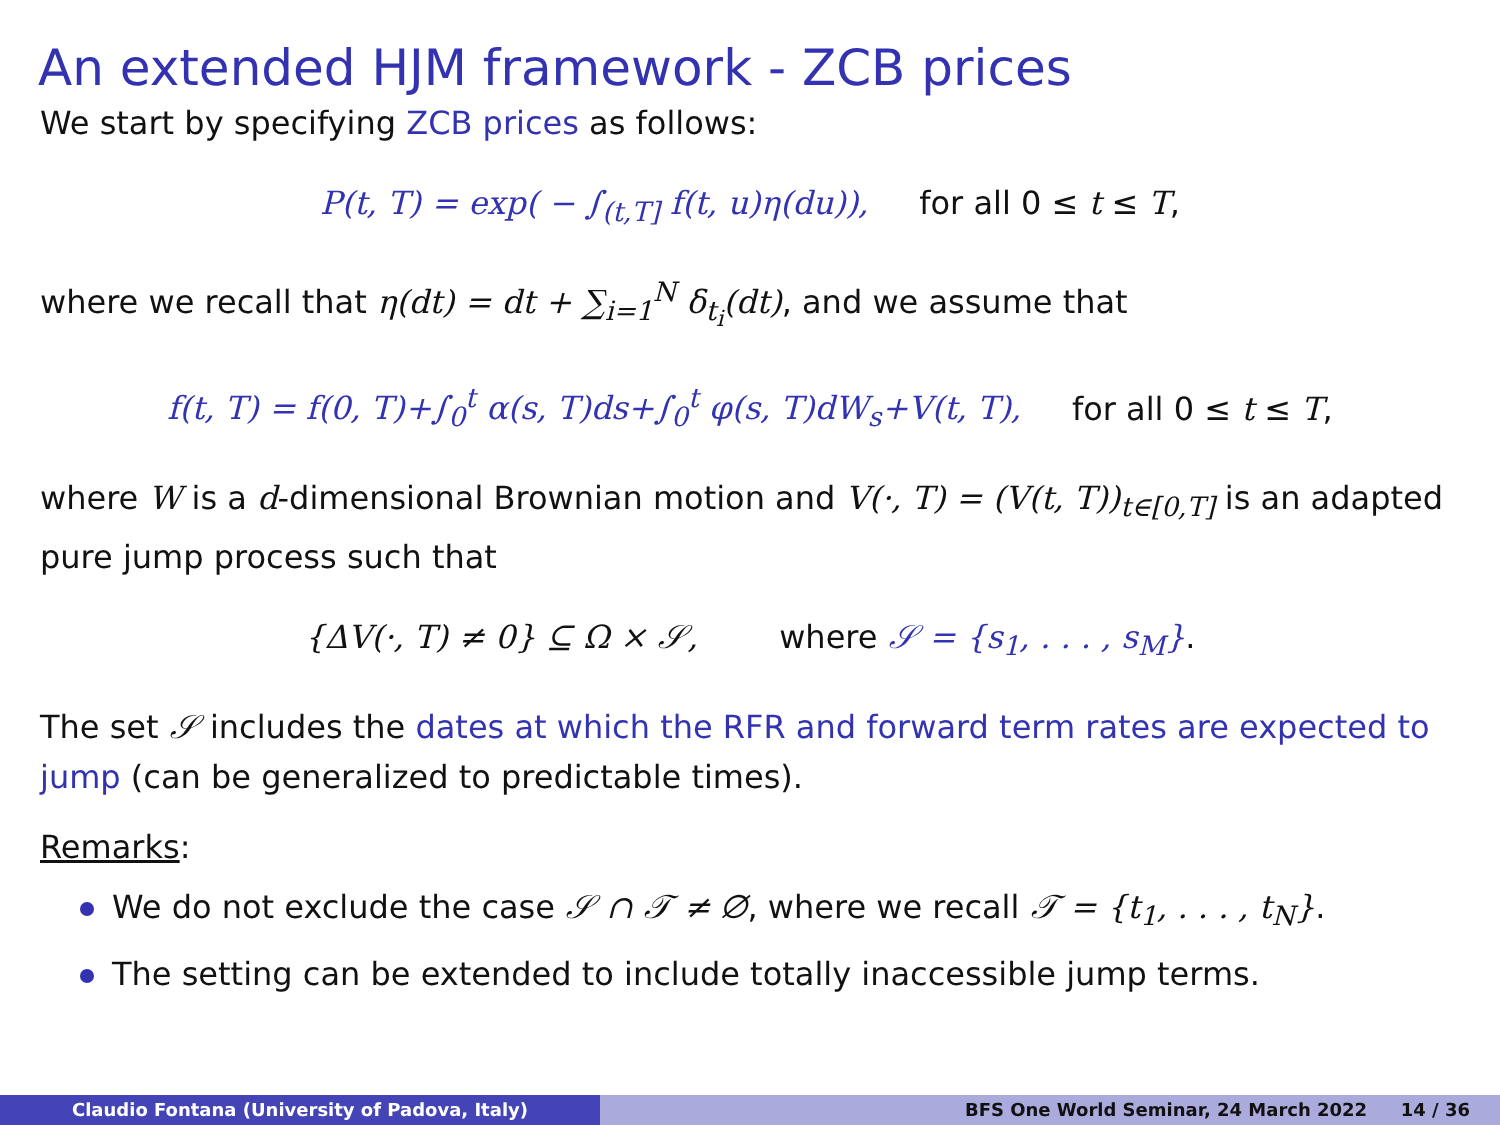An extended HJM framework - ZCB prices
We start by specifying ZCB prices as follows:
P(t, T) = exp( − ∫<sub>(t,T]</sub> f(t, u)η(du)), for all 0 ≤ t ≤ T,
where we recall that η(dt) = dt + ∑<sub>i=1</sub><sup>N</sup> δ<sub>t<sub>i</sub></sub>(dt), and we assume that
f(t, T) = f(0, T)+∫<sub>0</sub><sup>t</sup> α(s, T)ds+∫<sub>0</sub><sup>t</sup> φ(s, T)dW<sub>s</sub>+V(t, T), for all 0 ≤ t ≤ T,
where W is a d-dimensional Brownian motion and V(·, T) = (V(t, T))<sub>t∈[0,T]</sub> is an adapted pure jump process such that
{ΔV(·, T) ≠ 0} ⊆ Ω × 𝒮, where 𝒮 = {s<sub>1</sub>, . . . , s<sub>M</sub>}.
The set 𝒮 includes the dates at which the RFR and forward term rates are expected to jump (can be generalized to predictable times).
Remarks:
We do not exclude the case 𝒮 ∩ 𝒯 ≠ ∅, where we recall 𝒯 = {t<sub>1</sub>, . . . , t<sub>N</sub>}.
The setting can be extended to include totally inaccessible jump terms.
Claudio Fontana (University of Padova, Italy) BFS One World Seminar, 24 March 2022 14 / 36